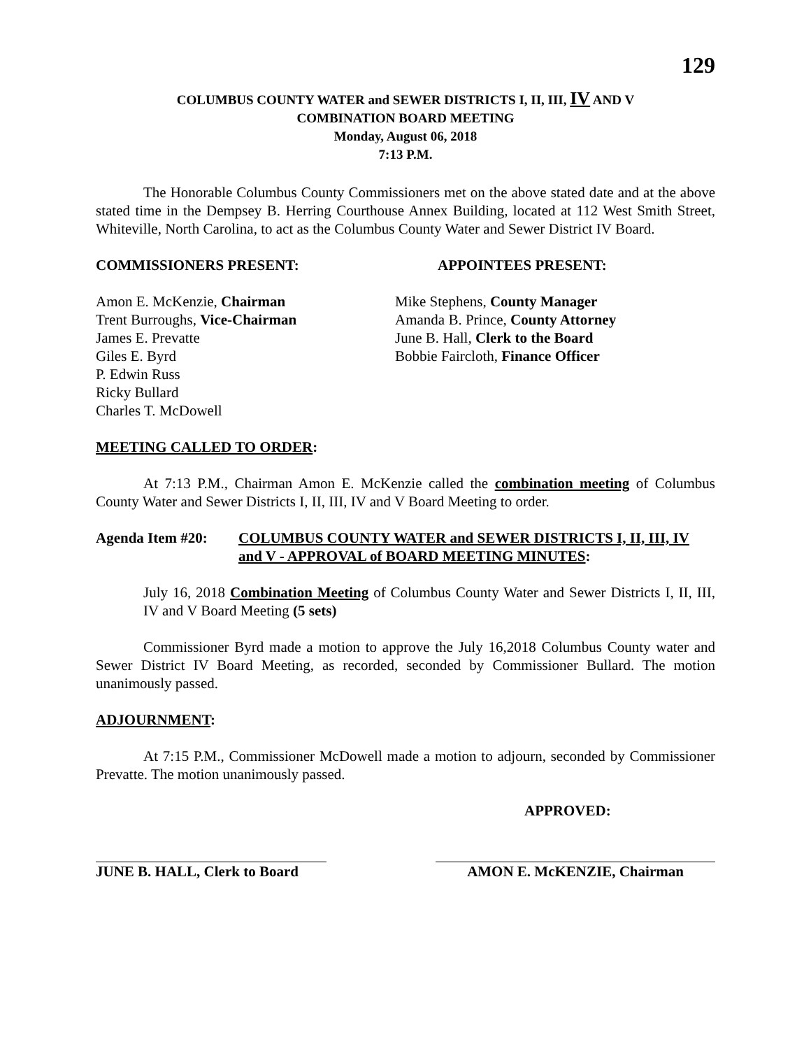129
COLUMBUS COUNTY WATER and SEWER DISTRICTS I, II, III, IV AND V
COMBINATION BOARD MEETING
Monday, August 06, 2018
7:13 P.M.
The Honorable Columbus County Commissioners met on the above stated date and at the above stated time in the Dempsey B. Herring Courthouse Annex Building, located at 112 West Smith Street, Whiteville, North Carolina, to act as the Columbus County Water and Sewer District IV Board.
COMMISSIONERS PRESENT: APPOINTEES PRESENT:
Amon E. McKenzie, Chairman
Trent Burroughs, Vice-Chairman
James E. Prevatte
Giles E. Byrd
P. Edwin Russ
Ricky Bullard
Charles T. McDowell
Mike Stephens, County Manager
Amanda B. Prince, County Attorney
June B. Hall, Clerk to the Board
Bobbie Faircloth, Finance Officer
MEETING CALLED TO ORDER:
At 7:13 P.M., Chairman Amon E. McKenzie called the combination meeting of Columbus County Water and Sewer Districts I, II, III, IV and V Board Meeting to order.
Agenda Item #20: COLUMBUS COUNTY WATER and SEWER DISTRICTS I, II, III, IV and V - APPROVAL of BOARD MEETING MINUTES:
July 16, 2018 Combination Meeting of Columbus County Water and Sewer Districts I, II, III, IV and V Board Meeting (5 sets)
Commissioner Byrd made a motion to approve the July 16,2018 Columbus County water and Sewer District IV Board Meeting, as recorded, seconded by Commissioner Bullard. The motion unanimously passed.
ADJOURNMENT:
At 7:15 P.M., Commissioner McDowell made a motion to adjourn, seconded by Commissioner Prevatte. The motion unanimously passed.
APPROVED:
JUNE B. HALL, Clerk to Board
AMON E. McKENZIE, Chairman